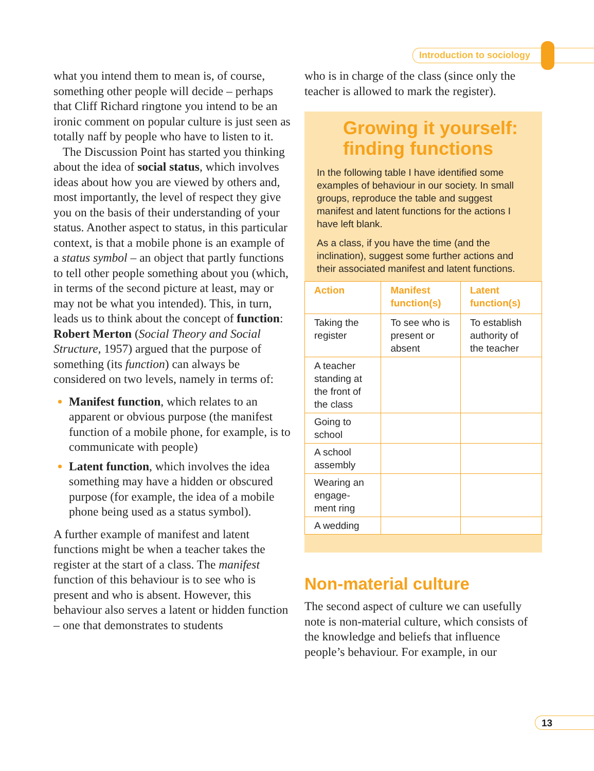Introduction to sociology
what you intend them to mean is, of course, something other people will decide – perhaps that Cliff Richard ringtone you intend to be an ironic comment on popular culture is just seen as totally naff by people who have to listen to it.
The Discussion Point has started you thinking about the idea of social status, which involves ideas about how you are viewed by others and, most importantly, the level of respect they give you on the basis of their understanding of your status. Another aspect to status, in this particular context, is that a mobile phone is an example of a status symbol – an object that partly functions to tell other people something about you (which, in terms of the second picture at least, may or may not be what you intended). This, in turn, leads us to think about the concept of function: Robert Merton (Social Theory and Social Structure, 1957) argued that the purpose of something (its function) can always be considered on two levels, namely in terms of:
Manifest function, which relates to an apparent or obvious purpose (the manifest function of a mobile phone, for example, is to communicate with people)
Latent function, which involves the idea something may have a hidden or obscured purpose (for example, the idea of a mobile phone being used as a status symbol).
A further example of manifest and latent functions might be when a teacher takes the register at the start of a class. The manifest function of this behaviour is to see who is present and who is absent. However, this behaviour also serves a latent or hidden function – one that demonstrates to students
who is in charge of the class (since only the teacher is allowed to mark the register).
Growing it yourself: finding functions
In the following table I have identified some examples of behaviour in our society. In small groups, reproduce the table and suggest manifest and latent functions for the actions I have left blank.
As a class, if you have the time (and the inclination), suggest some further actions and their associated manifest and latent functions.
| Action | Manifest function(s) | Latent function(s) |
| --- | --- | --- |
| Taking the register | To see who is present or absent | To establish authority of the teacher |
| A teacher standing at the front of the class | | |
| Going to school | | |
| A school assembly | | |
| Wearing an engage-ment ring | | |
| A wedding | | |
Non-material culture
The second aspect of culture we can usefully note is non-material culture, which consists of the knowledge and beliefs that influence people’s behaviour. For example, in our
13